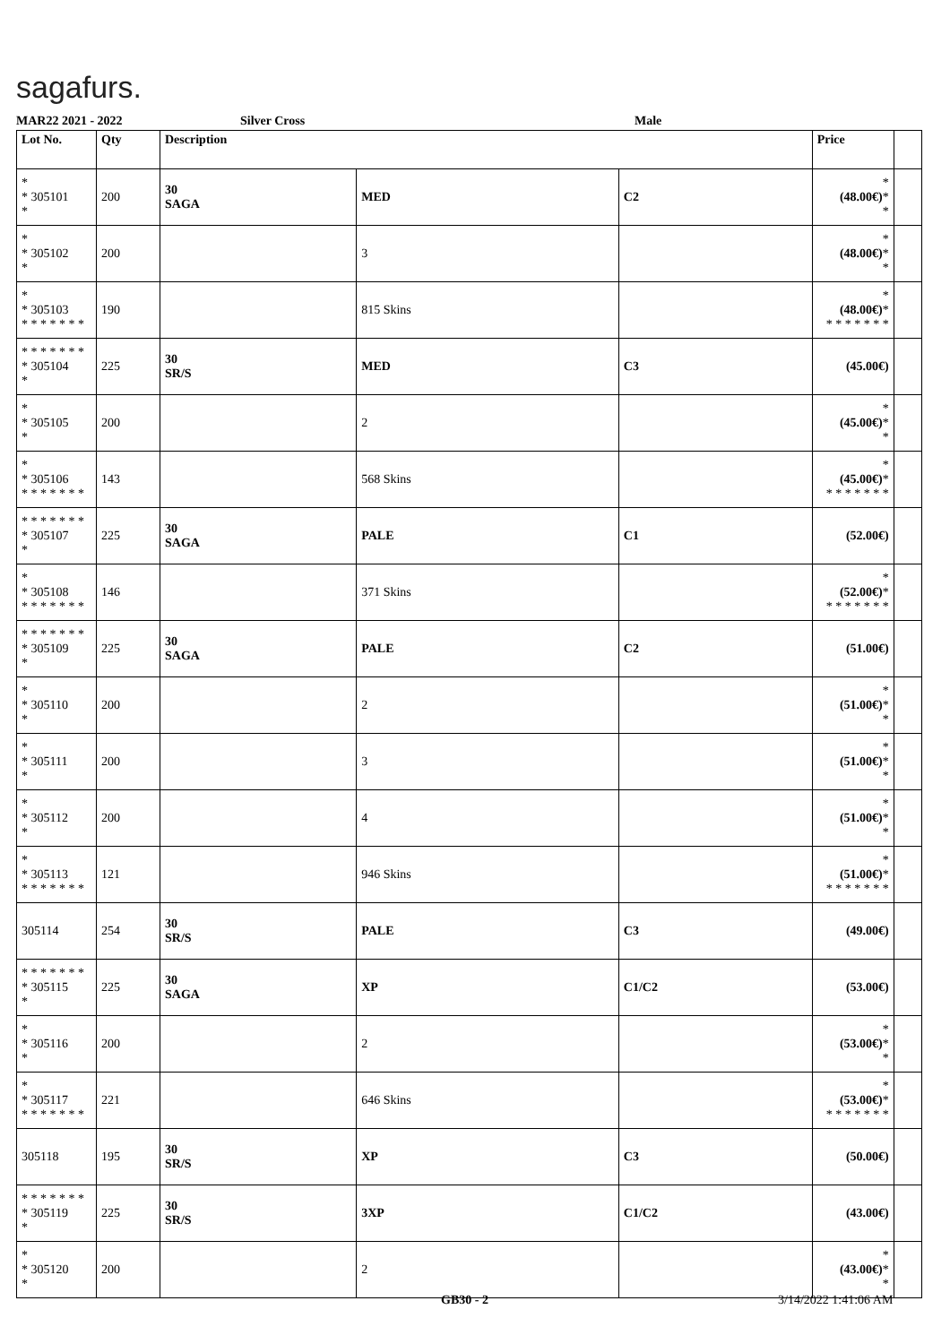sagafurs.
MAR22 2021 - 2022 Silver Cross Male
| Lot No. | Qty | Description | | | Price | |
| --- | --- | --- | --- | --- | --- | --- |
| * * 305101 * | 200 | 30 SAGA | MED | C2 | * (48.00€) * * | |
| * * 305102 * | 200 | | 3 | | * (48.00€) * * | |
| * * 305103 * * * * * * * | 190 | | 815 Skins | | * (48.00€) * * * * * * * * | |
| * * * * * * * * 305104 * | 225 | 30 SR/S | MED | C3 | (45.00€) | |
| * * 305105 * | 200 | | 2 | | * (45.00€) * * | |
| * * 305106 * * * * * * * | 143 | | 568 Skins | | * (45.00€) * * * * * * * * | |
| * * * * * * * * 305107 * | 225 | 30 SAGA | PALE | C1 | (52.00€) | |
| * * 305108 * * * * * * * | 146 | | 371 Skins | | * (52.00€) * * * * * * * * | |
| * * * * * * * * 305109 * | 225 | 30 SAGA | PALE | C2 | (51.00€) | |
| * * 305110 * | 200 | | 2 | | * (51.00€) * * | |
| * * 305111 * | 200 | | 3 | | * (51.00€) * * | |
| * * 305112 * | 200 | | 4 | | * (51.00€) * * | |
| * * 305113 * * * * * * * | 121 | | 946 Skins | | * (51.00€) * * * * * * * * | |
| 305114 | 254 | 30 SR/S | PALE | C3 | (49.00€) | |
| * * * * * * * * 305115 * | 225 | 30 SAGA | XP | C1/C2 | (53.00€) | |
| * * 305116 * | 200 | | 2 | | * (53.00€) * * | |
| * * 305117 * * * * * * * | 221 | | 646 Skins | | * (53.00€) * * * * * * * * | |
| 305118 | 195 | 30 SR/S | XP | C3 | (50.00€) | |
| * * * * * * * * 305119 * | 225 | 30 SR/S | 3XP | C1/C2 | (43.00€) | |
| * * 305120 * | 200 | | 2 | | * (43.00€) * * | |
GB30 - 2 3/14/2022 1:41:06 AM